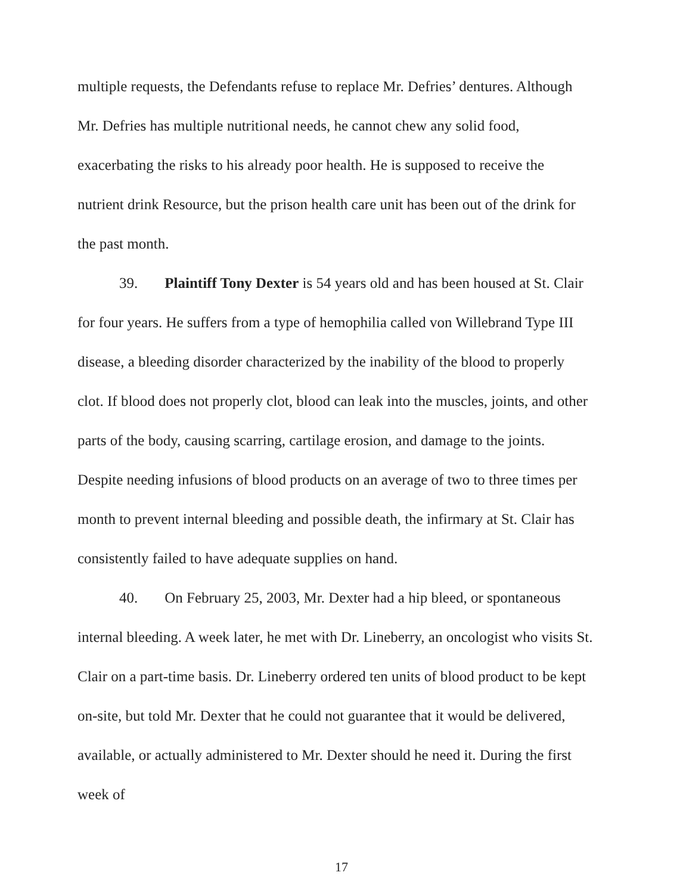multiple requests, the Defendants refuse to replace Mr. Defries’ dentures. Although Mr. Defries has multiple nutritional needs, he cannot chew any solid food, exacerbating the risks to his already poor health. He is supposed to receive the nutrient drink Resource, but the prison health care unit has been out of the drink for the past month.
39. Plaintiff Tony Dexter is 54 years old and has been housed at St. Clair for four years. He suffers from a type of hemophilia called von Willebrand Type III disease, a bleeding disorder characterized by the inability of the blood to properly clot. If blood does not properly clot, blood can leak into the muscles, joints, and other parts of the body, causing scarring, cartilage erosion, and damage to the joints. Despite needing infusions of blood products on an average of two to three times per month to prevent internal bleeding and possible death, the infirmary at St. Clair has consistently failed to have adequate supplies on hand.
40. On February 25, 2003, Mr. Dexter had a hip bleed, or spontaneous internal bleeding. A week later, he met with Dr. Lineberry, an oncologist who visits St. Clair on a part-time basis. Dr. Lineberry ordered ten units of blood product to be kept on-site, but told Mr. Dexter that he could not guarantee that it would be delivered, available, or actually administered to Mr. Dexter should he need it. During the first week of
17